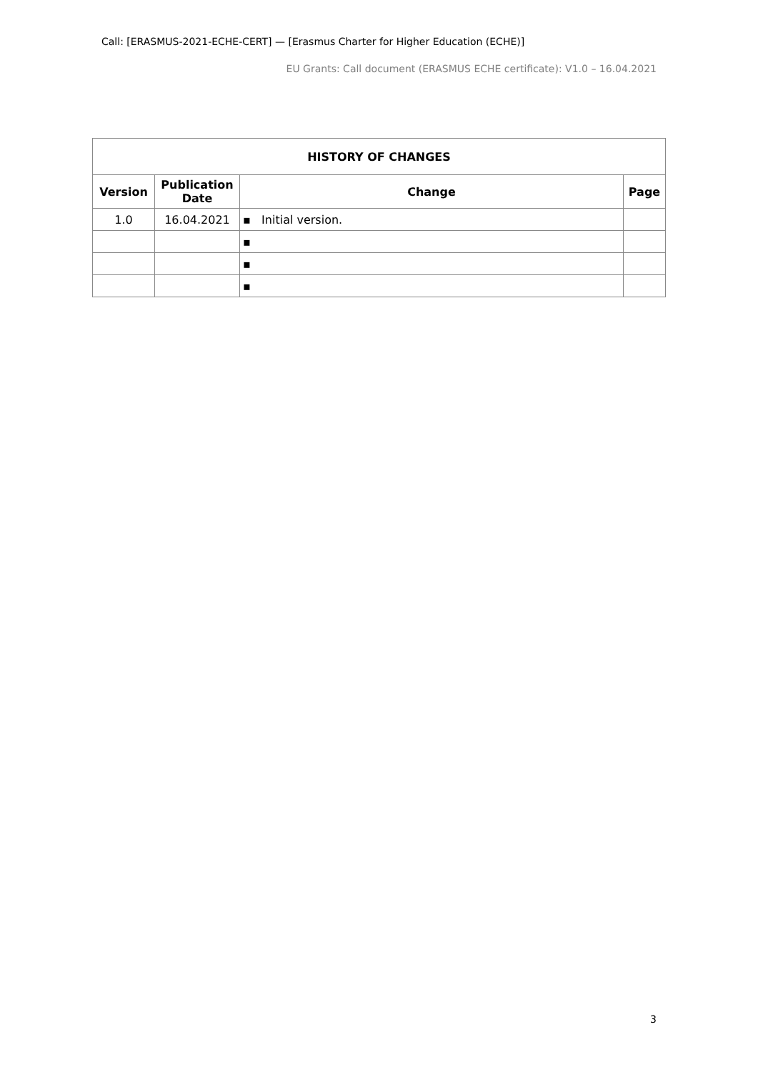Call: [ERASMUS-2021-ECHE-CERT] — [Erasmus Charter for Higher Education (ECHE)]
EU Grants: Call document (ERASMUS ECHE certificate): V1.0 – 16.04.2021
| HISTORY OF CHANGES | | | |
| --- | --- | --- | --- |
| Version | Publication Date | Change | Page |
| 1.0 | 16.04.2021 | ▪ Initial version. | |
| | | ▪ | |
| | | ▪ | |
| | | ▪ | |
3